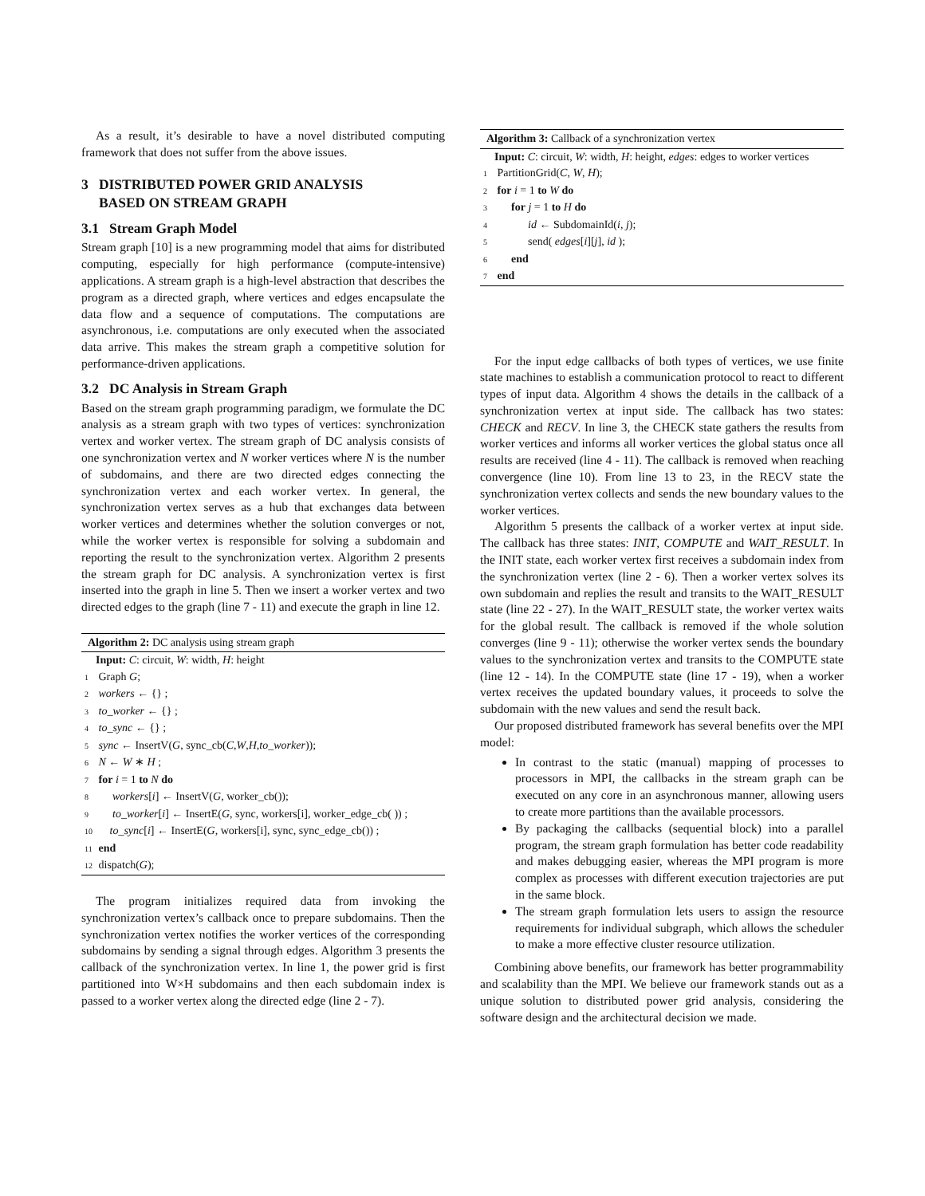As a result, it’s desirable to have a novel distributed computing framework that does not suffer from the above issues.
3 DISTRIBUTED POWER GRID ANALYSIS
BASED ON STREAM GRAPH
3.1 Stream Graph Model
Stream graph [10] is a new programming model that aims for distributed computing, especially for high performance (compute-intensive) applications. A stream graph is a high-level abstraction that describes the program as a directed graph, where vertices and edges encapsulate the data flow and a sequence of computations. The computations are asynchronous, i.e. computations are only executed when the associated data arrive. This makes the stream graph a competitive solution for performance-driven applications.
3.2 DC Analysis in Stream Graph
Based on the stream graph programming paradigm, we formulate the DC analysis as a stream graph with two types of vertices: synchronization vertex and worker vertex. The stream graph of DC analysis consists of one synchronization vertex and N worker vertices where N is the number of subdomains, and there are two directed edges connecting the synchronization vertex and each worker vertex. In general, the synchronization vertex serves as a hub that exchanges data between worker vertices and determines whether the solution converges or not, while the worker vertex is responsible for solving a subdomain and reporting the result to the synchronization vertex. Algorithm 2 presents the stream graph for DC analysis. A synchronization vertex is first inserted into the graph in line 5. Then we insert a worker vertex and two directed edges to the graph (line 7 - 11) and execute the graph in line 12.
Algorithm 2: DC analysis using stream graph
Input: C: circuit, W: width, H: height
1 Graph G;
2 workers ← {} ;
3 to_worker ← {} ;
4 to_sync ← {} ;
5 sync ← InsertV(G, sync_cb(C,W,H,to_worker));
6 N ← W ∗ H ;
7 for i = 1 to N do
8 workers[i] ← InsertV(G, worker_cb());
9 to_worker[i] ← InsertE(G, sync, workers[i], worker_edge_cb( )) ;
10 to_sync[i] ← InsertE(G, workers[i], sync, sync_edge_cb()) ;
11 end
12 dispatch(G);
The program initializes required data from invoking the synchronization vertex’s callback once to prepare subdomains. Then the synchronization vertex notifies the worker vertices of the corresponding subdomains by sending a signal through edges. Algorithm 3 presents the callback of the synchronization vertex. In line 1, the power grid is first partitioned into W×H subdomains and then each subdomain index is passed to a worker vertex along the directed edge (line 2 - 7).
Algorithm 3: Callback of a synchronization vertex
Input: C: circuit, W: width, H: height, edges: edges to worker vertices
1 PartitionGrid(C, W, H);
2 for i = 1 to W do
3 for j = 1 to H do
4 id ← SubdomainId(i, j);
5 send( edges[i][j], id );
6 end
7 end
For the input edge callbacks of both types of vertices, we use finite state machines to establish a communication protocol to react to different types of input data. Algorithm 4 shows the details in the callback of a synchronization vertex at input side. The callback has two states: CHECK and RECV. In line 3, the CHECK state gathers the results from worker vertices and informs all worker vertices the global status once all results are received (line 4 - 11). The callback is removed when reaching convergence (line 10). From line 13 to 23, in the RECV state the synchronization vertex collects and sends the new boundary values to the worker vertices.
Algorithm 5 presents the callback of a worker vertex at input side. The callback has three states: INIT, COMPUTE and WAIT_RESULT. In the INIT state, each worker vertex first receives a subdomain index from the synchronization vertex (line 2 - 6). Then a worker vertex solves its own subdomain and replies the result and transits to the WAIT_RESULT state (line 22 - 27). In the WAIT_RESULT state, the worker vertex waits for the global result. The callback is removed if the whole solution converges (line 9 - 11); otherwise the worker vertex sends the boundary values to the synchronization vertex and transits to the COMPUTE state (line 12 - 14). In the COMPUTE state (line 17 - 19), when a worker vertex receives the updated boundary values, it proceeds to solve the subdomain with the new values and send the result back.
Our proposed distributed framework has several benefits over the MPI model:
In contrast to the static (manual) mapping of processes to processors in MPI, the callbacks in the stream graph can be executed on any core in an asynchronous manner, allowing users to create more partitions than the available processors.
By packaging the callbacks (sequential block) into a parallel program, the stream graph formulation has better code readability and makes debugging easier, whereas the MPI program is more complex as processes with different execution trajectories are put in the same block.
The stream graph formulation lets users to assign the resource requirements for individual subgraph, which allows the scheduler to make a more effective cluster resource utilization.
Combining above benefits, our framework has better programmability and scalability than the MPI. We believe our framework stands out as a unique solution to distributed power grid analysis, considering the software design and the architectural decision we made.